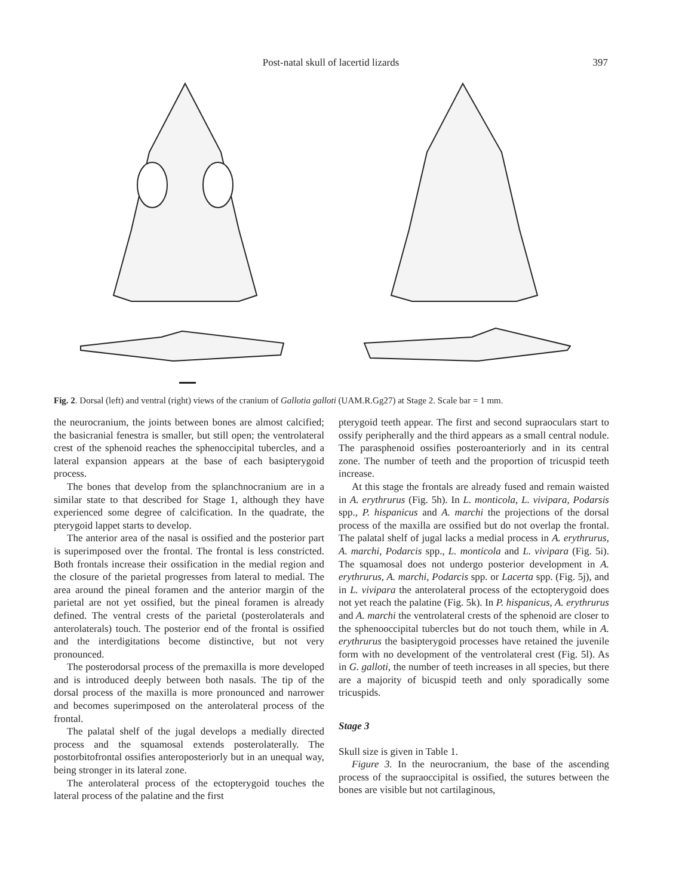Post-natal skull of lacertid lizards
397
Fig. 2. Dorsal (left) and ventral (right) views of the cranium of Gallotia galloti (UAM.R.Gg27) at Stage 2. Scale bar = 1 mm.
the neurocranium, the joints between bones are almost calcified; the basicranial fenestra is smaller, but still open; the ventrolateral crest of the sphenoid reaches the sphenoccipital tubercles, and a lateral expansion appears at the base of each basipterygoid process.
The bones that develop from the splanchnocranium are in a similar state to that described for Stage 1, although they have experienced some degree of calcification. In the quadrate, the pterygoid lappet starts to develop.
The anterior area of the nasal is ossified and the posterior part is superimposed over the frontal. The frontal is less constricted. Both frontals increase their ossification in the medial region and the closure of the parietal progresses from lateral to medial. The area around the pineal foramen and the anterior margin of the parietal are not yet ossified, but the pineal foramen is already defined. The ventral crests of the parietal (posterolaterals and anterolaterals) touch. The posterior end of the frontal is ossified and the interdigitations become distinctive, but not very pronounced.
The posterodorsal process of the premaxilla is more developed and is introduced deeply between both nasals. The tip of the dorsal process of the maxilla is more pronounced and narrower and becomes superimposed on the anterolateral process of the frontal.
The palatal shelf of the jugal develops a medially directed process and the squamosal extends posterolaterally. The postorbitofrontal ossifies anteroposteriorly but in an unequal way, being stronger in its lateral zone.
The anterolateral process of the ectopterygoid touches the lateral process of the palatine and the first
pterygoid teeth appear. The first and second supraoculars start to ossify peripherally and the third appears as a small central nodule. The parasphenoid ossifies posteroanteriorly and in its central zone. The number of teeth and the proportion of tricuspid teeth increase.
At this stage the frontals are already fused and remain waisted in A. erythrurus (Fig. 5h). In L. monticola, L. vivipara, Podarsis spp., P. hispanicus and A. marchi the projections of the dorsal process of the maxilla are ossified but do not overlap the frontal. The palatal shelf of jugal lacks a medial process in A. erythrurus, A. marchi, Podarcis spp., L. monticola and L. vivipara (Fig. 5i). The squamosal does not undergo posterior development in A. erythrurus, A. marchi, Podarcis spp. or Lacerta spp. (Fig. 5j), and in L. vivipara the anterolateral process of the ectopterygoid does not yet reach the palatine (Fig. 5k). In P. hispanicus, A. erythrurus and A. marchi the ventrolateral crests of the sphenoid are closer to the sphenooccipital tubercles but do not touch them, while in A. erythrurus the basipterygoid processes have retained the juvenile form with no development of the ventrolateral crest (Fig. 5l). As in G. galloti, the number of teeth increases in all species, but there are a majority of bicuspid teeth and only sporadically some tricuspids.
Stage 3
Skull size is given in Table 1.
Figure 3. In the neurocranium, the base of the ascending process of the supraoccipital is ossified, the sutures between the bones are visible but not cartilaginous,